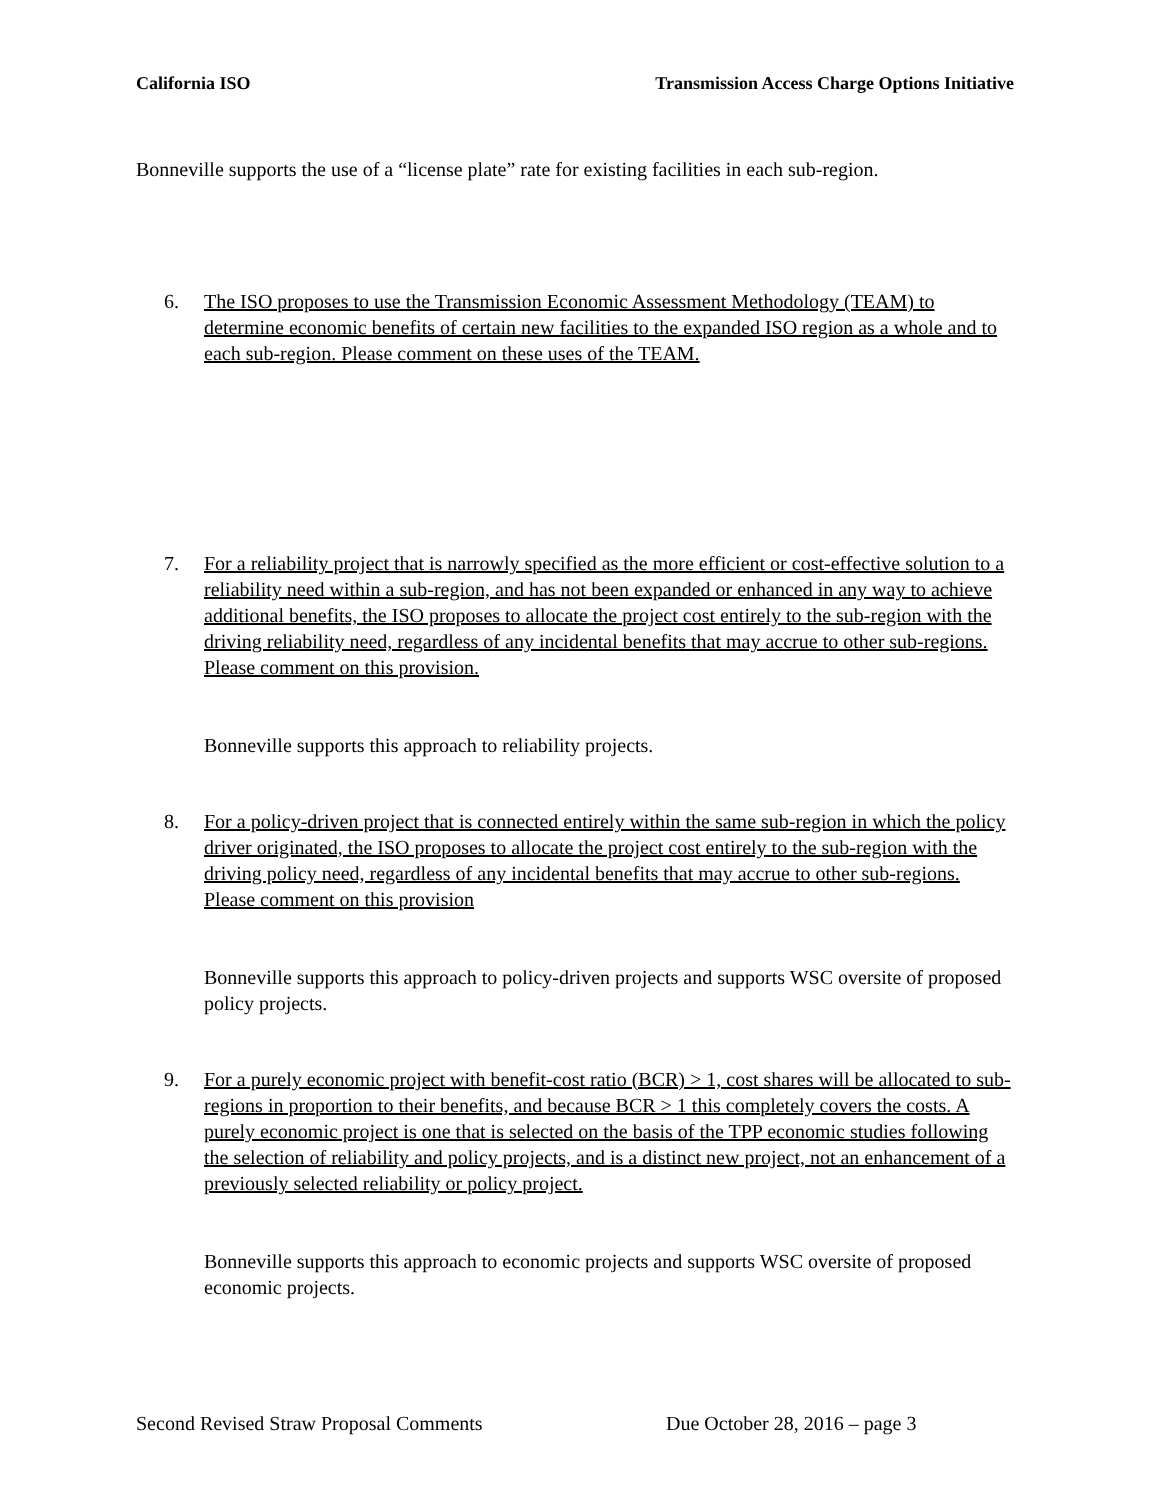California ISO Transmission Access Charge Options Initiative
Bonneville supports the use of a “license plate” rate for existing facilities in each sub-region.
6. The ISO proposes to use the Transmission Economic Assessment Methodology (TEAM) to determine economic benefits of certain new facilities to the expanded ISO region as a whole and to each sub-region. Please comment on these uses of the TEAM.
7. For a reliability project that is narrowly specified as the more efficient or cost-effective solution to a reliability need within a sub-region, and has not been expanded or enhanced in any way to achieve additional benefits, the ISO proposes to allocate the project cost entirely to the sub-region with the driving reliability need, regardless of any incidental benefits that may accrue to other sub-regions. Please comment on this provision.
Bonneville supports this approach to reliability projects.
8. For a policy-driven project that is connected entirely within the same sub-region in which the policy driver originated, the ISO proposes to allocate the project cost entirely to the sub-region with the driving policy need, regardless of any incidental benefits that may accrue to other sub-regions. Please comment on this provision
Bonneville supports this approach to policy-driven projects and supports WSC oversite of proposed policy projects.
9. For a purely economic project with benefit-cost ratio (BCR) > 1, cost shares will be allocated to sub-regions in proportion to their benefits, and because BCR > 1 this completely covers the costs. A purely economic project is one that is selected on the basis of the TPP economic studies following the selection of reliability and policy projects, and is a distinct new project, not an enhancement of a previously selected reliability or policy project.
Bonneville supports this approach to economic projects and supports WSC oversite of proposed economic projects.
Second Revised Straw Proposal Comments Due October 28, 2016 – page 3